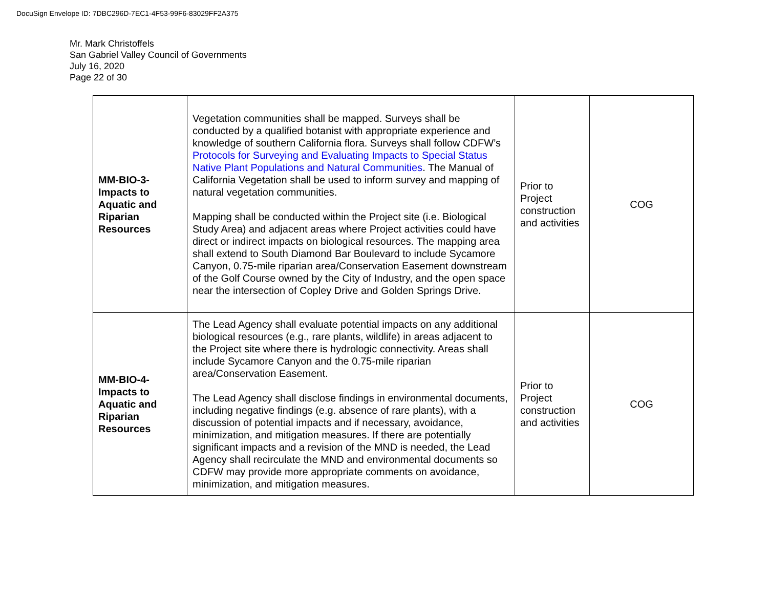DocuSign Envelope ID: 7DBC296D-7EC1-4F53-99F6-83029FF2A375
Mr. Mark Christoffels
San Gabriel Valley Council of Governments
July 16, 2020
Page 22 of 30
| MM-BIO-3- Impacts to Aquatic and Riparian Resources | Vegetation communities shall be mapped. Surveys shall be conducted by a qualified botanist with appropriate experience and knowledge of southern California flora. Surveys shall follow CDFW’s Protocols for Surveying and Evaluating Impacts to Special Status Native Plant Populations and Natural Communities . The Manual of California Vegetation shall be used to inform survey and mapping of natural vegetation communities. Mapping shall be conducted within the Project site (i.e. Biological Study Area) and adjacent areas where Project activities could have direct or indirect impacts on biological resources. The mapping area shall extend to South Diamond Bar Boulevard to include Sycamore Canyon, 0.75-mile riparian area/Conservation Easement downstream of the Golf Course owned by the City of Industry, and the open space near the intersection of Copley Drive and Golden Springs Drive. | Prior to Project construction and activities | COG |
| MM-BIO-4- Impacts to Aquatic and Riparian Resources | The Lead Agency shall evaluate potential impacts on any additional biological resources (e.g., rare plants, wildlife) in areas adjacent to the Project site where there is hydrologic connectivity. Areas shall include Sycamore Canyon and the 0.75-mile riparian area/Conservation Easement. The Lead Agency shall disclose findings in environmental documents, including negative findings (e.g. absence of rare plants), with a discussion of potential impacts and if necessary, avoidance, minimization, and mitigation measures. If there are potentially significant impacts and a revision of the MND is needed, the Lead Agency shall recirculate the MND and environmental documents so CDFW may provide more appropriate comments on avoidance, minimization, and mitigation measures. | Prior to Project construction and activities | COG |